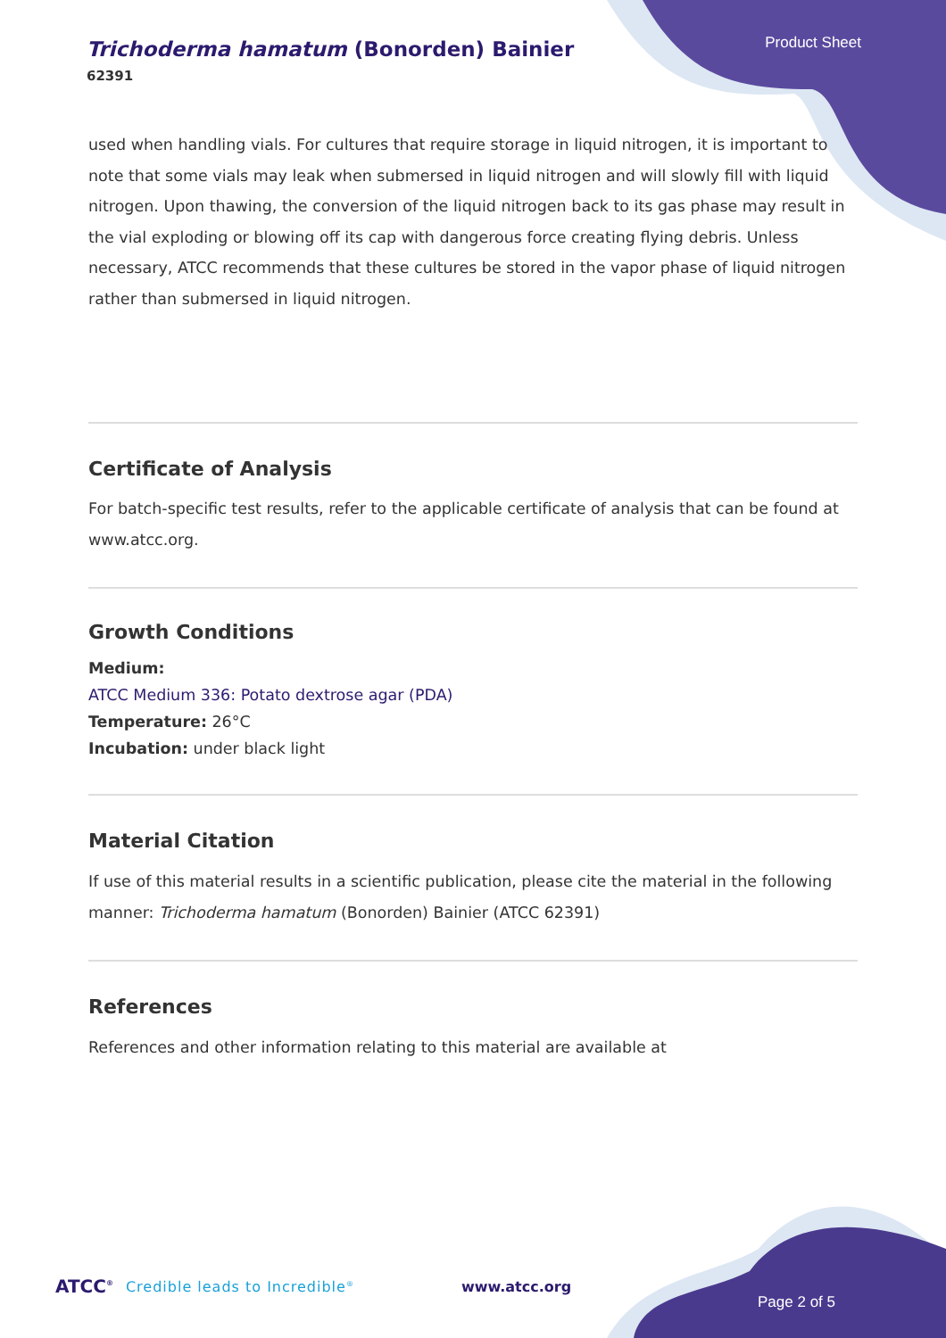Trichoderma hamatum (Bonorden) Bainier
62391
Product Sheet
used when handling vials. For cultures that require storage in liquid nitrogen, it is important to note that some vials may leak when submersed in liquid nitrogen and will slowly fill with liquid nitrogen. Upon thawing, the conversion of the liquid nitrogen back to its gas phase may result in the vial exploding or blowing off its cap with dangerous force creating flying debris. Unless necessary, ATCC recommends that these cultures be stored in the vapor phase of liquid nitrogen rather than submersed in liquid nitrogen.
Certificate of Analysis
For batch-specific test results, refer to the applicable certificate of analysis that can be found at www.atcc.org.
Growth Conditions
Medium:
ATCC Medium 336: Potato dextrose agar (PDA)
Temperature: 26°C
Incubation: under black light
Material Citation
If use of this material results in a scientific publication, please cite the material in the following manner: Trichoderma hamatum (Bonorden) Bainier (ATCC 62391)
References
References and other information relating to this material are available at
ATCC<sup>®</sup> Credible leads to Incredible<sup>®</sup> www.atcc.org
Page 2 of 5